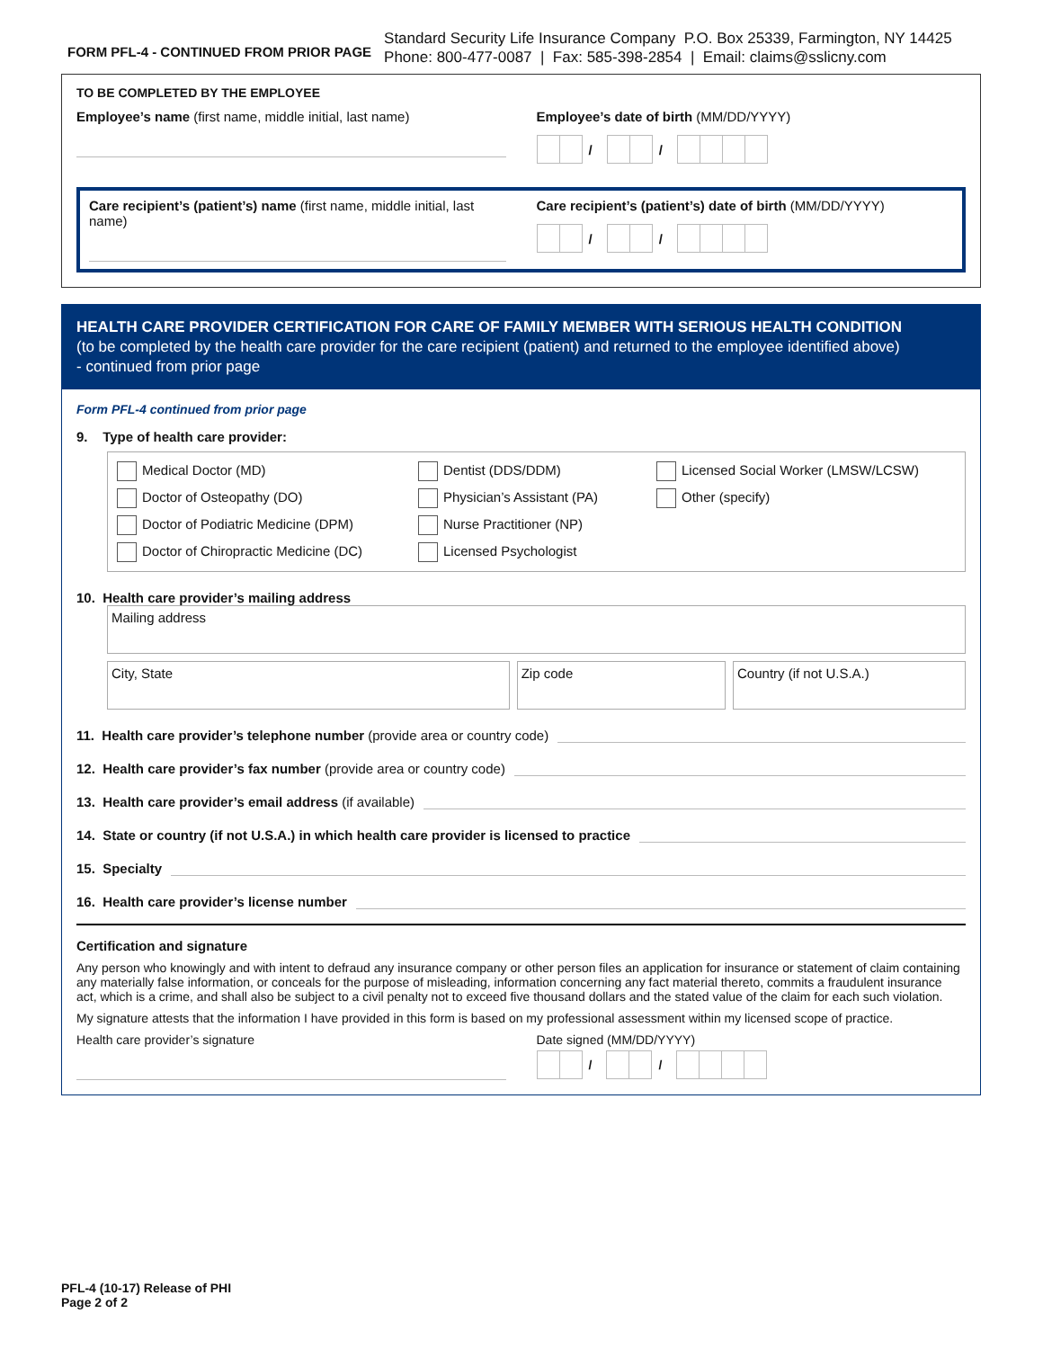FORM PFL-4 - CONTINUED FROM PRIOR PAGE
Standard Security Life Insurance Company P.O. Box 25339, Farmington, NY 14425
Phone: 800-477-0087 | Fax: 585-398-2854 | Email: claims@sslicny.com
TO BE COMPLETED BY THE EMPLOYEE
Employee’s name (first name, middle initial, last name)
Employee’s date of birth (MM/DD/YYYY)
/ /
Care recipient’s (patient’s) name (first name, middle initial, last name)
Care recipient’s (patient’s) date of birth (MM/DD/YYYY)
/ /
HEALTH CARE PROVIDER CERTIFICATION FOR CARE OF FAMILY MEMBER WITH SERIOUS HEALTH CONDITION
(to be completed by the health care provider for the care recipient (patient) and returned to the employee identified above)
- continued from prior page
Form PFL-4 continued from prior page
9. Type of health care provider:
Medical Doctor (MD)
Dentist (DDS/DDM)
Licensed Social Worker (LMSW/LCSW)
Doctor of Osteopathy (DO)
Physician’s Assistant (PA)
Other (specify)
Doctor of Podiatric Medicine (DPM)
Nurse Practitioner (NP)
Doctor of Chiropractic Medicine (DC)
Licensed Psychologist
10. Health care provider’s mailing address
Mailing address
City, State Zip code Country (if not U.S.A.)
11. Health care provider’s telephone number (provide area or country code)
12. Health care provider’s fax number (provide area or country code)
13. Health care provider’s email address (if available)
14. State or country (if not U.S.A.) in which health care provider is licensed to practice
15. Specialty
16. Health care provider’s license number
Certification and signature
Any person who knowingly and with intent to defraud any insurance company or other person files an application for insurance or statement of claim containing any materially false information, or conceals for the purpose of misleading, information concerning any fact material thereto, commits a fraudulent insurance act, which is a crime, and shall also be subject to a civil penalty not to exceed five thousand dollars and the stated value of the claim for each such violation.
My signature attests that the information I have provided in this form is based on my professional assessment within my licensed scope of practice.
Health care provider’s signature
Date signed (MM/DD/YYYY)
/ /
PFL-4 (10-17) Release of PHI
Page 2 of 2